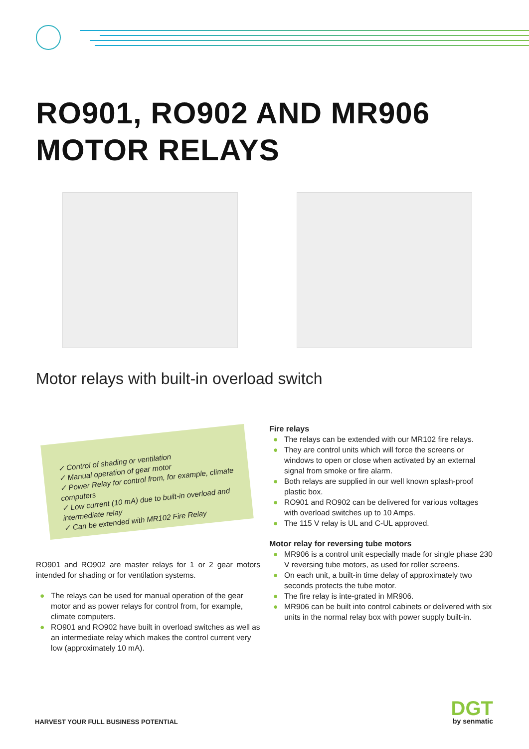RO901, RO902 AND MR906
MOTOR RELAYS
Motor relays with built-in overload switch
✓ Control of shading or ventilation
✓ Manual operation of gear motor
✓ Power Relay for control from, for example, climate computers
✓ Low current (10 mA) due to built-in overload and intermediate relay
✓ Can be extended with MR102 Fire Relay
RO901 and RO902 are master relays for 1 or 2 gear motors intended for shading or for ventilation systems.
● The relays can be used for manual operation of the gear motor and as power relays for control from, for example, climate computers.
● RO901 and RO902 have built in overload switches as well as an intermediate relay which makes the control current very low (approximately 10 mA).
Fire relays
● The relays can be extended with our MR102 fire relays.
● They are control units which will force the screens or windows to open or close when activated by an external signal from smoke or fire alarm.
● Both relays are supplied in our well known splash-proof plastic box.
● RO901 and RO902 can be delivered for various voltages with overload switches up to 10 Amps.
● The 115 V relay is UL and C-UL approved.
Motor relay for reversing tube motors
● MR906 is a control unit especially made for single phase 230 V reversing tube motors, as used for roller screens.
● On each unit, a built-in time delay of approximately two seconds protects the tube motor.
● The fire relay is inte-grated in MR906.
● MR906 can be built into control cabinets or delivered with six units in the normal relay box with power supply built-in.
DGT
by senmatic
HARVEST YOUR FULL BUSINESS POTENTIAL